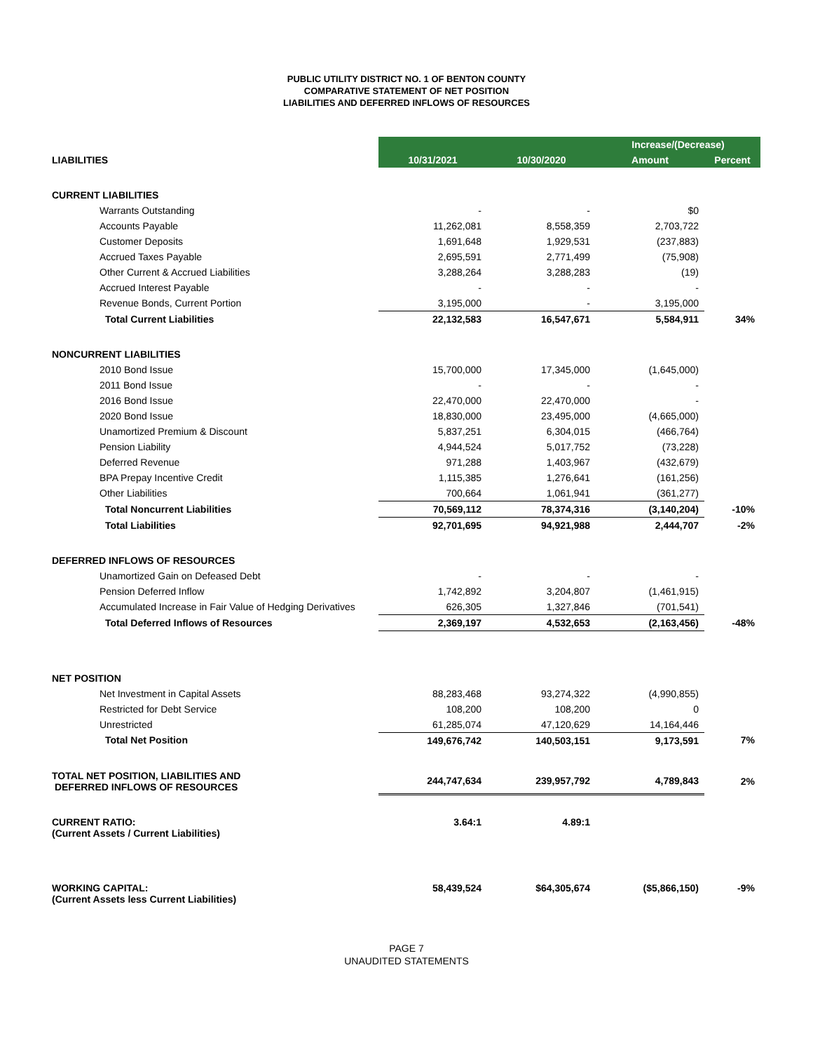PUBLIC UTILITY DISTRICT NO. 1 OF BENTON COUNTY
COMPARATIVE STATEMENT OF NET POSITION
LIABILITIES AND DEFERRED INFLOWS OF RESOURCES
| | | | Increase/(Decrease) | |
| LIABILITIES | 10/31/2021 | 10/30/2020 | Amount | Percent |
| CURRENT LIABILITIES | | | | |
| Warrants Outstanding | - | - | $0 | |
| Accounts Payable | 11,262,081 | 8,558,359 | 2,703,722 | |
| Customer Deposits | 1,691,648 | 1,929,531 | (237,883) | |
| Accrued Taxes Payable | 2,695,591 | 2,771,499 | (75,908) | |
| Other Current & Accrued Liabilities | 3,288,264 | 3,288,283 | (19) | |
| Accrued Interest Payable | - | - | - | |
| Revenue Bonds, Current Portion | 3,195,000 | - | 3,195,000 | |
| Total Current Liabilities | 22,132,583 | 16,547,671 | 5,584,911 | 34% |
| NONCURRENT LIABILITIES | | | | |
| 2010 Bond Issue | 15,700,000 | 17,345,000 | (1,645,000) | |
| 2011 Bond Issue | - | - | - | |
| 2016 Bond Issue | 22,470,000 | 22,470,000 | - | |
| 2020 Bond Issue | 18,830,000 | 23,495,000 | (4,665,000) | |
| Unamortized Premium & Discount | 5,837,251 | 6,304,015 | (466,764) | |
| Pension Liability | 4,944,524 | 5,017,752 | (73,228) | |
| Deferred Revenue | 971,288 | 1,403,967 | (432,679) | |
| BPA Prepay Incentive Credit | 1,115,385 | 1,276,641 | (161,256) | |
| Other Liabilities | 700,664 | 1,061,941 | (361,277) | |
| Total Noncurrent Liabilities | 70,569,112 | 78,374,316 | (3,140,204) | -10% |
| Total Liabilities | 92,701,695 | 94,921,988 | 2,444,707 | -2% |
| DEFERRED INFLOWS OF RESOURCES | | | | |
| Unamortized Gain on Defeased Debt | - | - | - | |
| Pension Deferred Inflow | 1,742,892 | 3,204,807 | (1,461,915) | |
| Accumulated Increase in Fair Value of Hedging Derivatives | 626,305 | 1,327,846 | (701,541) | |
| Total Deferred Inflows of Resources | 2,369,197 | 4,532,653 | (2,163,456) | -48% |
| NET POSITION | | | | |
| Net Investment in Capital Assets | 88,283,468 | 93,274,322 | (4,990,855) | |
| Restricted for Debt Service | 108,200 | 108,200 | 0 | |
| Unrestricted | 61,285,074 | 47,120,629 | 14,164,446 | |
| Total Net Position | 149,676,742 | 140,503,151 | 9,173,591 | 7% |
| TOTAL NET POSITION, LIABILITIES AND DEFERRED INFLOWS OF RESOURCES | 244,747,634 | 239,957,792 | 4,789,843 | 2% |
| CURRENT RATIO: (Current Assets / Current Liabilities) | 3.64:1 | 4.89:1 | | |
| WORKING CAPITAL: (Current Assets less Current Liabilities) | 58,439,524 | $64,305,674 | ($5,866,150) | -9% |
PAGE 7
UNAUDITED STATEMENTS